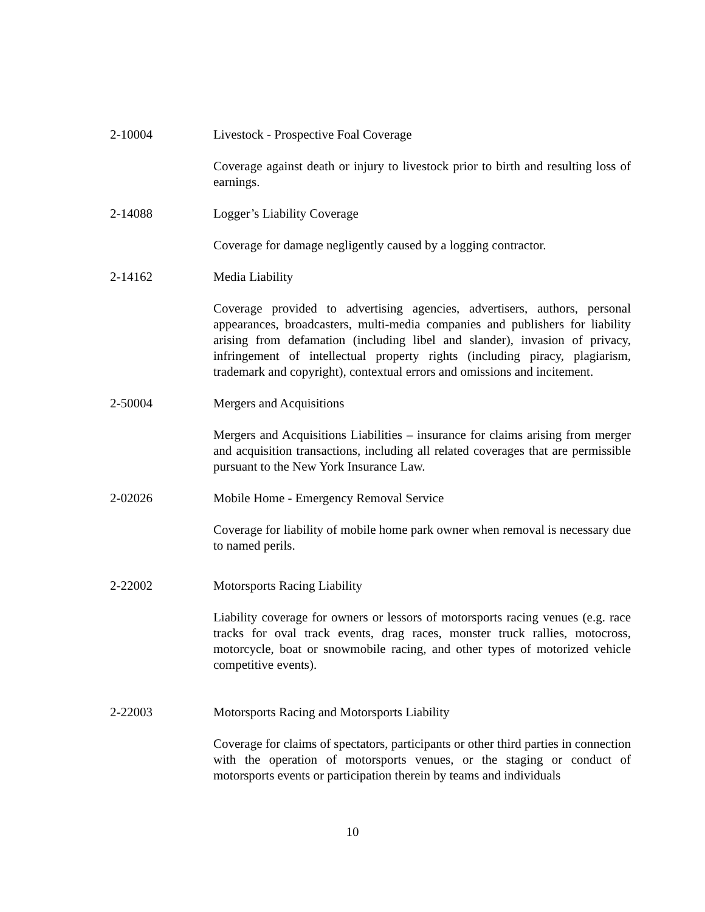2-10004 Livestock - Prospective Foal Coverage
Coverage against death or injury to livestock prior to birth and resulting loss of earnings.
2-14088 Logger’s Liability Coverage
Coverage for damage negligently caused by a logging contractor.
2-14162 Media Liability
Coverage provided to advertising agencies, advertisers, authors, personal appearances, broadcasters, multi-media companies and publishers for liability arising from defamation (including libel and slander), invasion of privacy, infringement of intellectual property rights (including piracy, plagiarism, trademark and copyright), contextual errors and omissions and incitement.
2-50004 Mergers and Acquisitions
Mergers and Acquisitions Liabilities – insurance for claims arising from merger and acquisition transactions, including all related coverages that are permissible pursuant to the New York Insurance Law.
2-02026 Mobile Home - Emergency Removal Service
Coverage for liability of mobile home park owner when removal is necessary due to named perils.
2-22002 Motorsports Racing Liability
Liability coverage for owners or lessors of motorsports racing venues (e.g. race tracks for oval track events, drag races, monster truck rallies, motocross, motorcycle, boat or snowmobile racing, and other types of motorized vehicle competitive events).
2-22003 Motorsports Racing and Motorsports Liability
Coverage for claims of spectators, participants or other third parties in connection with the operation of motorsports venues, or the staging or conduct of motorsports events or participation therein by teams and individuals
10